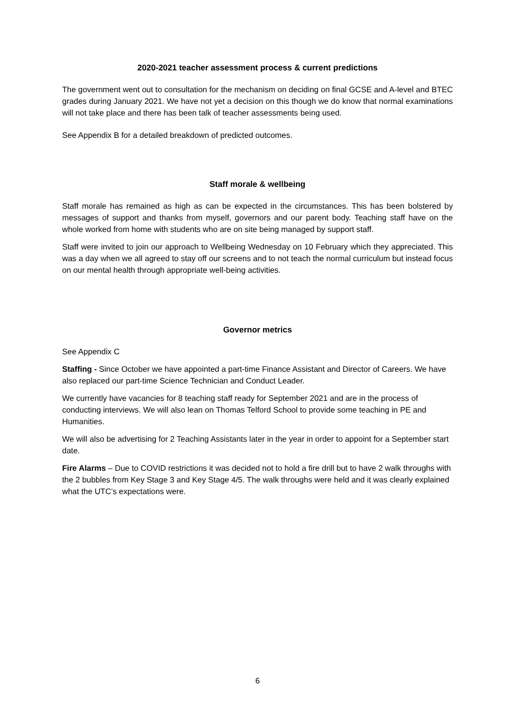2020-2021 teacher assessment process & current predictions
The government went out to consultation for the mechanism on deciding on final GCSE and A-level and BTEC grades during January 2021. We have not yet a decision on this though we do know that normal examinations will not take place and there has been talk of teacher assessments being used.
See Appendix B for a detailed breakdown of predicted outcomes.
Staff morale & wellbeing
Staff morale has remained as high as can be expected in the circumstances. This has been bolstered by messages of support and thanks from myself, governors and our parent body. Teaching staff have on the whole worked from home with students who are on site being managed by support staff.
Staff were invited to join our approach to Wellbeing Wednesday on 10 February which they appreciated. This was a day when we all agreed to stay off our screens and to not teach the normal curriculum but instead focus on our mental health through appropriate well-being activities.
Governor metrics
See Appendix C
Staffing - Since October we have appointed a part-time Finance Assistant and Director of Careers. We have also replaced our part-time Science Technician and Conduct Leader.
We currently have vacancies for 8 teaching staff ready for September 2021 and are in the process of conducting interviews. We will also lean on Thomas Telford School to provide some teaching in PE and Humanities.
We will also be advertising for 2 Teaching Assistants later in the year in order to appoint for a September start date.
Fire Alarms – Due to COVID restrictions it was decided not to hold a fire drill but to have 2 walk throughs with the 2 bubbles from Key Stage 3 and Key Stage 4/5. The walk throughs were held and it was clearly explained what the UTC’s expectations were.
6